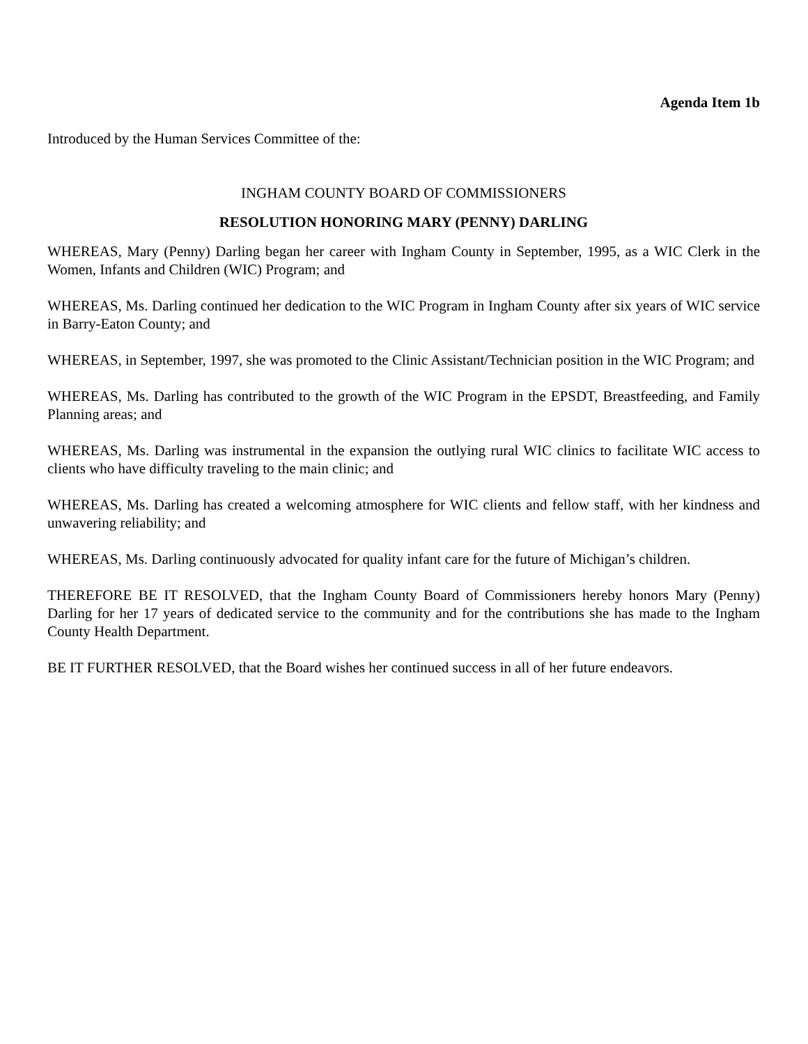Agenda Item 1b
Introduced by the Human Services Committee of the:
INGHAM COUNTY BOARD OF COMMISSIONERS
RESOLUTION HONORING MARY (PENNY) DARLING
WHEREAS, Mary (Penny) Darling began her career with Ingham County in September, 1995, as a WIC Clerk in the Women, Infants and Children (WIC) Program; and
WHEREAS, Ms. Darling continued her dedication to the WIC Program in Ingham County after six years of WIC service in Barry-Eaton County; and
WHEREAS, in September, 1997, she was promoted to the Clinic Assistant/Technician position in the WIC Program; and
WHEREAS, Ms. Darling has contributed to the growth of the WIC Program in the EPSDT, Breastfeeding, and Family Planning areas; and
WHEREAS, Ms. Darling was instrumental in the expansion the outlying rural WIC clinics to facilitate WIC access to clients who have difficulty traveling to the main clinic; and
WHEREAS, Ms. Darling has created a welcoming atmosphere for WIC clients and fellow staff, with her kindness and unwavering reliability; and
WHEREAS, Ms. Darling continuously advocated for quality infant care for the future of Michigan’s children.
THEREFORE BE IT RESOLVED, that the Ingham County Board of Commissioners hereby honors Mary (Penny) Darling for her 17 years of dedicated service to the community and for the contributions she has made to the Ingham County Health Department.
BE IT FURTHER RESOLVED, that the Board wishes her continued success in all of her future endeavors.